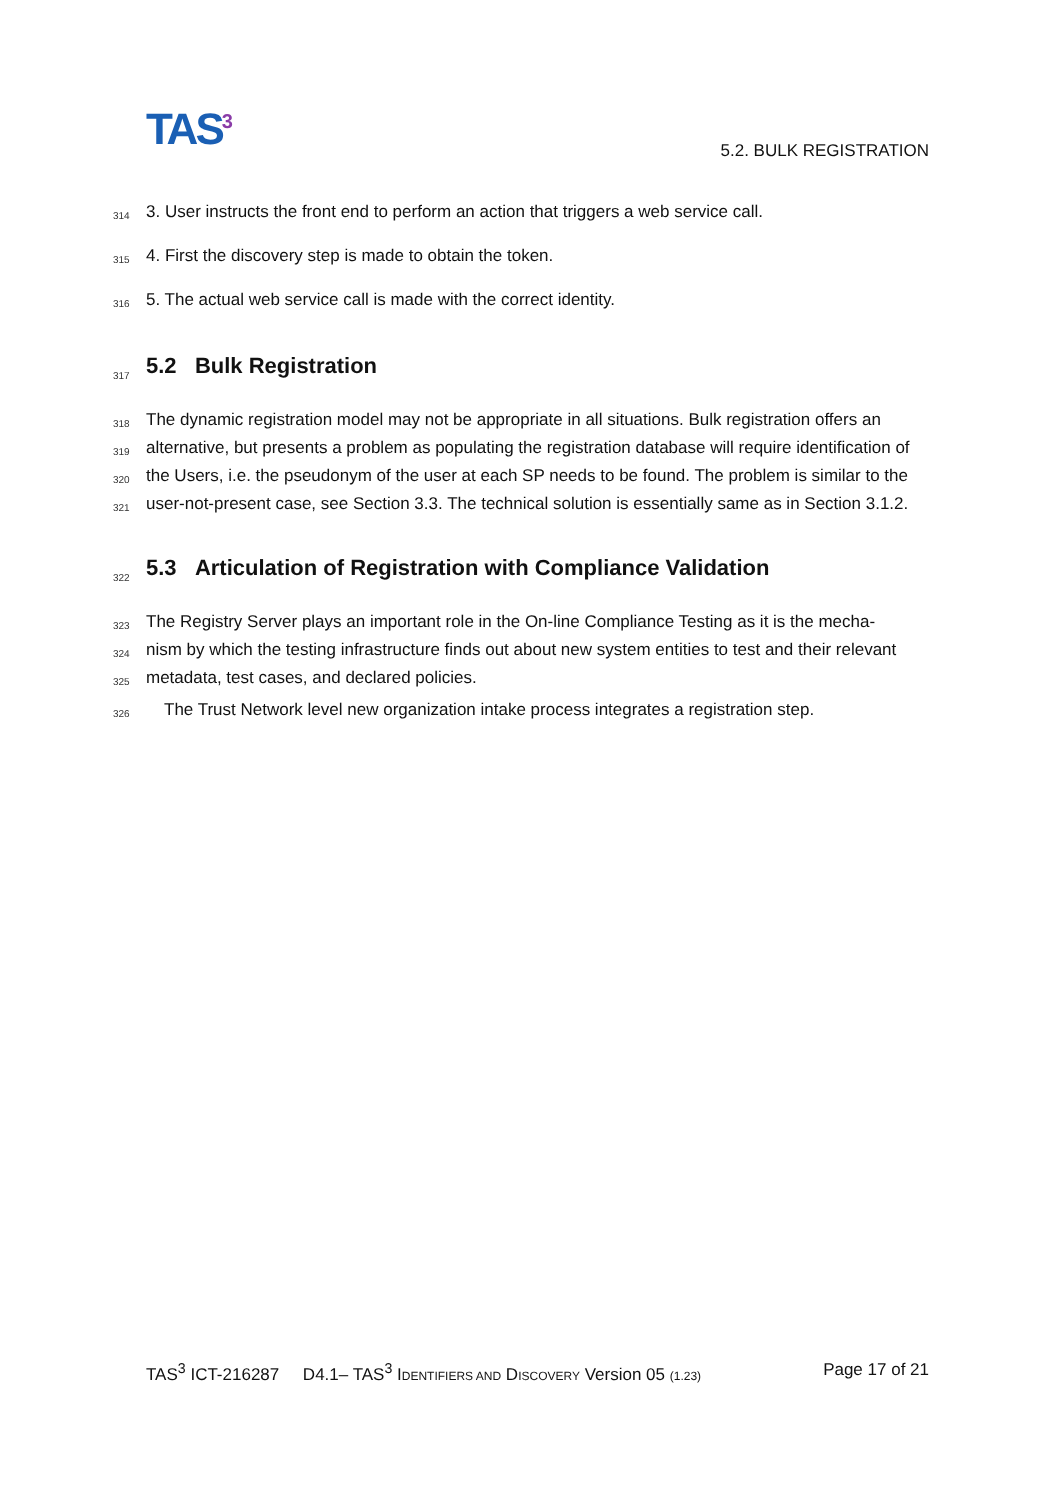TAS<sup>3</sup> 5.2. BULK REGISTRATION
314 3. User instructs the front end to perform an action that triggers a web service call.
315 4. First the discovery step is made to obtain the token.
316 5. The actual web service call is made with the correct identity.
317
5.2 Bulk Registration
318 The dynamic registration model may not be appropriate in all situations. Bulk registration offers an
319 alternative, but presents a problem as populating the registration database will require identification of
320 the Users, i.e. the pseudonym of the user at each SP needs to be found. The problem is similar to the
321 user-not-present case, see Section 3.3. The technical solution is essentially same as in Section 3.1.2.
322
5.3 Articulation of Registration with Compliance Validation
323 The Registry Server plays an important role in the On-line Compliance Testing as it is the mecha-
324 nism by which the testing infrastructure finds out about new system entities to test and their relevant
325 metadata, test cases, and declared policies.
326 The Trust Network level new organization intake process integrates a registration step.
TAS<sup>3</sup> ICT-216287 D4.1– TAS<sup>3</sup> IDENTIFIERS AND DISCOVERY Version 05 (1.23) Page 17 of 21